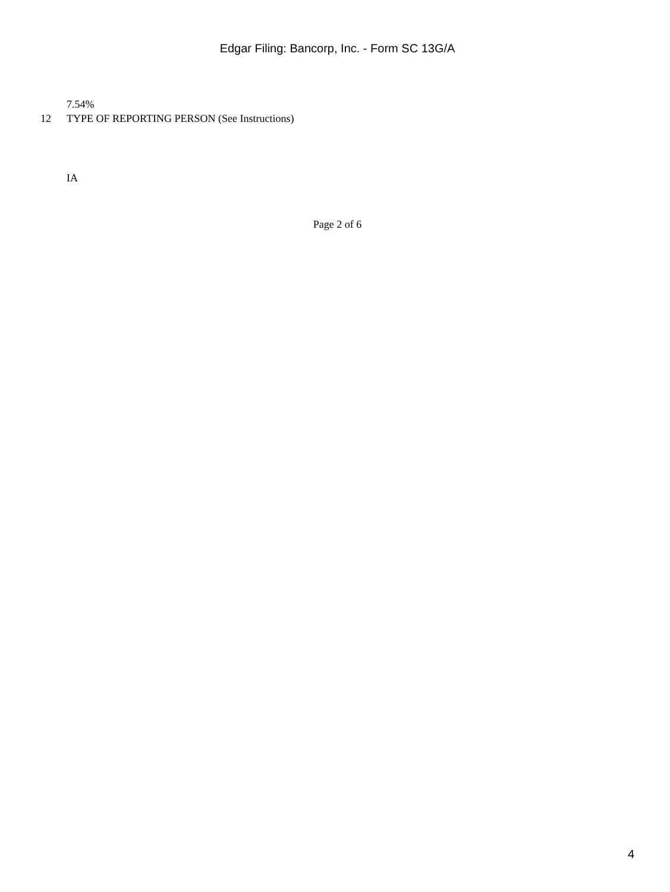Edgar Filing: Bancorp, Inc. - Form SC 13G/A
7.54%
12 TYPE OF REPORTING PERSON (See Instructions)
IA
Page 2 of 6
4